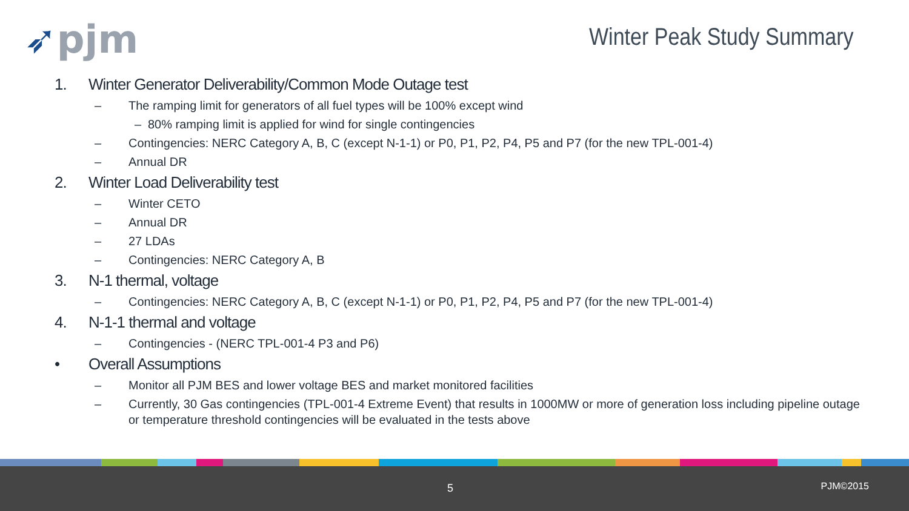➶pjm Winter Peak Study Summary
1. Winter Generator Deliverability/Common Mode Outage test
– The ramping limit for generators of all fuel types will be 100% except wind
– 80% ramping limit is applied for wind for single contingencies
– Contingencies: NERC Category A, B, C (except N-1-1) or P0, P1, P2, P4, P5 and P7 (for the new TPL-001-4)
– Annual DR
2. Winter Load Deliverability test
– Winter CETO
– Annual DR
– 27 LDAs
– Contingencies: NERC Category A, B
3. N-1 thermal, voltage
– Contingencies: NERC Category A, B, C (except N-1-1) or P0, P1, P2, P4, P5 and P7 (for the new TPL-001-4)
4. N-1-1 thermal and voltage
– Contingencies - (NERC TPL-001-4 P3 and P6)
• Overall Assumptions
– Monitor all PJM BES and lower voltage BES and market monitored facilities
– Currently, 30 Gas contingencies (TPL-001-4 Extreme Event) that results in 1000MW or more of generation loss including pipeline outage or temperature threshold contingencies will be evaluated in the tests above
5 PJM©2015